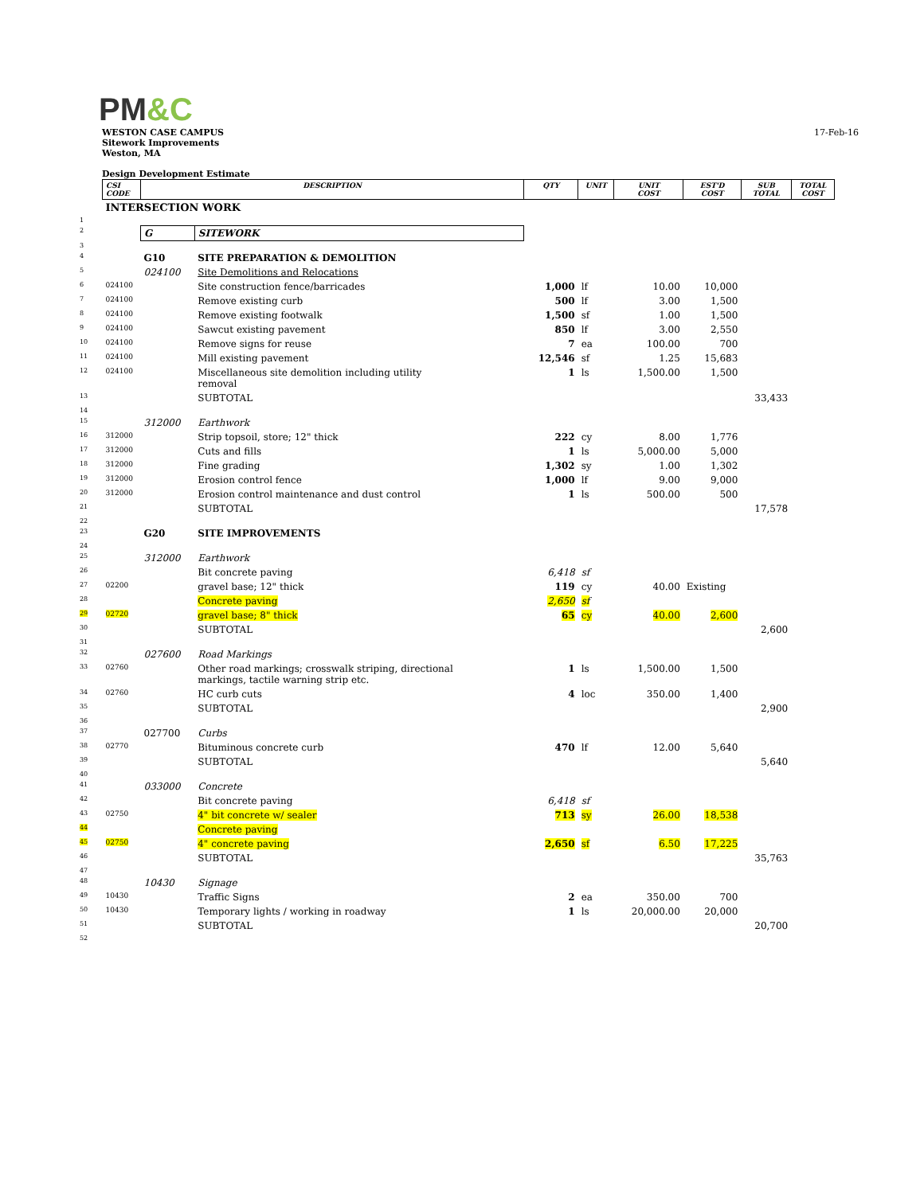PM&C
WESTON CASE CAMPUS
Sitework Improvements
Weston, MA
Design Development Estimate
17-Feb-16
| | CSI CODE | DESCRIPTION | | QTY | UNIT | UNIT COST | EST'D COST | SUB TOTAL | TOTAL COST |
| | INTERSECTION WORK | | | | | | | | |
| 1 | | | | | | | | | |
| 2 | | G | SITEWORK | | | | | | |
| 3 | | | | | | | | | |
| 4 | | G10 | SITE PREPARATION & DEMOLITION | | | | | | |
| 5 | | 024100 | Site Demolitions and Relocations | | | | | | |
| 6 | 024100 | | Site construction fence/barricades | 1,000 | lf | 10.00 | 10,000 | | |
| 7 | 024100 | | Remove existing curb | 500 | lf | 3.00 | 1,500 | | |
| 8 | 024100 | | Remove existing footwalk | 1,500 | sf | 1.00 | 1,500 | | |
| 9 | 024100 | | Sawcut existing pavement | 850 | lf | 3.00 | 2,550 | | |
| 10 | 024100 | | Remove signs for reuse | 7 | ea | 100.00 | 700 | | |
| 11 | 024100 | | Mill existing pavement | 12,546 | sf | 1.25 | 15,683 | | |
| 12 | 024100 | | Miscellaneous site demolition including utility removal | 1 | ls | 1,500.00 | 1,500 | | |
| 13 | | | SUBTOTAL | | | | | 33,433 | |
| 14 | | | | | | | | | |
| 15 | | 312000 | Earthwork | | | | | | |
| 16 | 312000 | | Strip topsoil, store; 12" thick | 222 | cy | 8.00 | 1,776 | | |
| 17 | 312000 | | Cuts and fills | 1 | ls | 5,000.00 | 5,000 | | |
| 18 | 312000 | | Fine grading | 1,302 | sy | 1.00 | 1,302 | | |
| 19 | 312000 | | Erosion control fence | 1,000 | lf | 9.00 | 9,000 | | |
| 20 | 312000 | | Erosion control maintenance and dust control | 1 | ls | 500.00 | 500 | | |
| 21 | | | SUBTOTAL | | | | | 17,578 | |
| 22 | | | | | | | | | |
| 23 | | G20 | SITE IMPROVEMENTS | | | | | | |
| 24 | | | | | | | | | |
| 25 | | 312000 | Earthwork | | | | | | |
| 26 | | | Bit concrete paving | 6,418 | sf | | | | |
| 27 | 02200 | | gravel base; 12" thick | 119 | cy | 40.00 | Existing | | |
| 28 | | | Concrete paving | 2,650 | sf | | | | |
| 29 | 02720 | | gravel base; 8" thick | 65 | cy | 40.00 | 2,600 | | |
| 30 | | | SUBTOTAL | | | | | 2,600 | |
| 31 | | | | | | | | | |
| 32 | | 027600 | Road Markings | | | | | | |
| 33 | 02760 | | Other road markings; crosswalk striping, directional markings, tactile warning strip etc. | 1 | ls | 1,500.00 | 1,500 | | |
| 34 | 02760 | | HC curb cuts | 4 | loc | 350.00 | 1,400 | | |
| 35 | | | SUBTOTAL | | | | | 2,900 | |
| 36 | | | | | | | | | |
| 37 | | 027700 | Curbs | | | | | | |
| 38 | 02770 | | Bituminous concrete curb | 470 | lf | 12.00 | 5,640 | | |
| 39 | | | SUBTOTAL | | | | | 5,640 | |
| 40 | | | | | | | | | |
| 41 | | 033000 | Concrete | | | | | | |
| 42 | | | Bit concrete paving | 6,418 | sf | | | | |
| 43 | 02750 | | 4" bit concrete w/ sealer | 713 | sy | 26.00 | 18,538 | | |
| 44 | | | Concrete paving | | | | | | |
| 45 | 02750 | | 4" concrete paving | 2,650 | sf | 6.50 | 17,225 | | |
| 46 | | | SUBTOTAL | | | | | 35,763 | |
| 47 | | | | | | | | | |
| 48 | | 10430 | Signage | | | | | | |
| 49 | 10430 | | Traffic Signs | 2 | ea | 350.00 | 700 | | |
| 50 | 10430 | | Temporary lights / working in roadway | 1 | ls | 20,000.00 | 20,000 | | |
| 51 | | | SUBTOTAL | | | | | 20,700 | |
| 52 | | | | | | | | | |